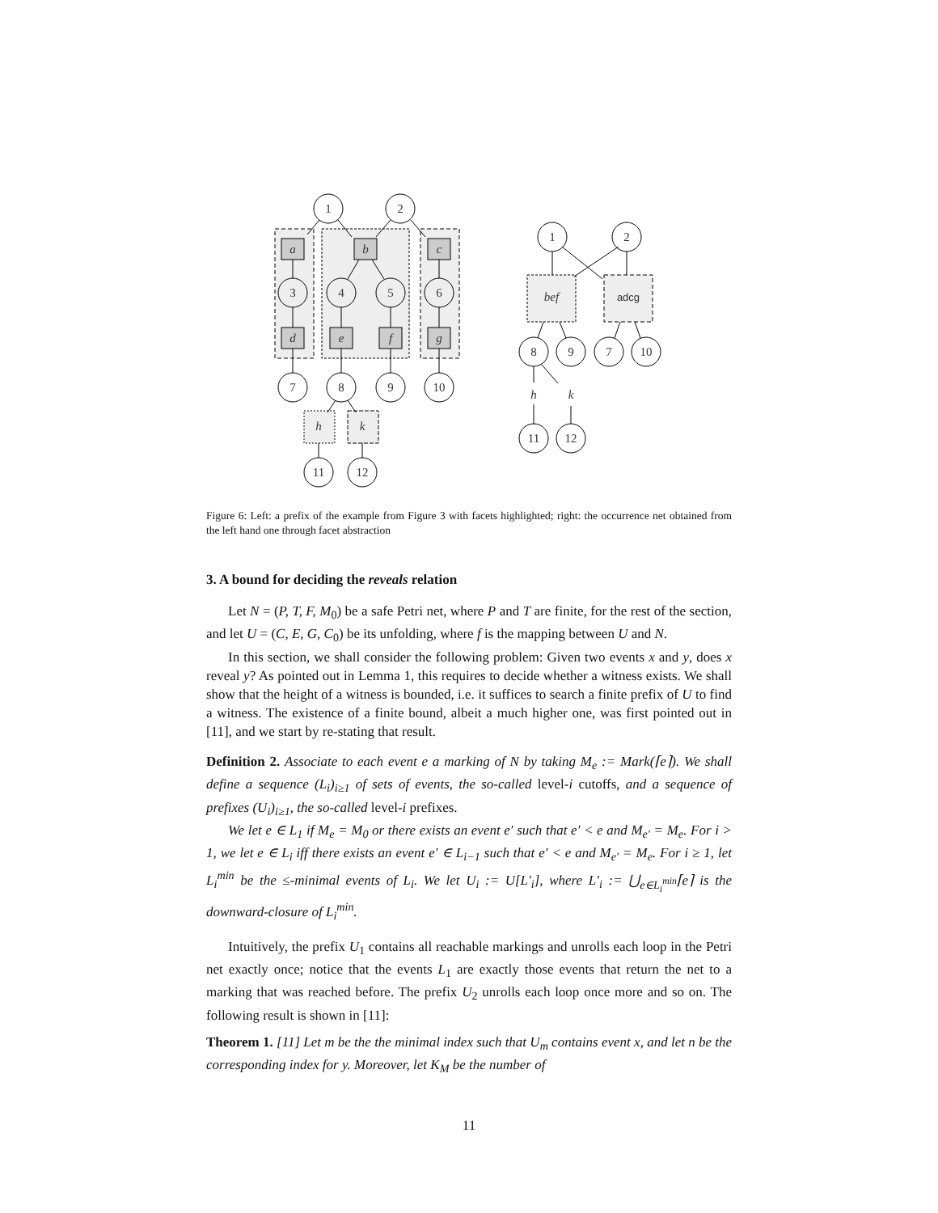1
2
a
b
c
3
4
5
6
d
e
f
g
7
8
9
10
h
k
11
12
1
2
bef
adcg
8
9
7
10
h
k
11
12
Figure 6: Left: a prefix of the example from Figure 3 with facets highlighted; right: the occurrence net obtained from the left hand one through facet abstraction
3. A bound for deciding the reveals relation
Let N = (P, T, F, M<sub>0</sub>) be a safe Petri net, where P and T are finite, for the rest of the section, and let U = (C, E, G, C<sub>0</sub>) be its unfolding, where f is the mapping between U and N.
In this section, we shall consider the following problem: Given two events x and y, does x reveal y? As pointed out in Lemma 1, this requires to decide whether a witness exists. We shall show that the height of a witness is bounded, i.e. it suffices to search a finite prefix of U to find a witness. The existence of a finite bound, albeit a much higher one, was first pointed out in [11], and we start by re-stating that result.
Definition 2. Associate to each event e a marking of N by taking M<sub>e</sub> := Mark(⌈e⌉). We shall define a sequence (L<sub>i</sub>)<sub>i≥1</sub> of sets of events, the so-called level-i cutoffs, and a sequence of prefixes (U<sub>i</sub>)<sub>i≥1</sub>, the so-called level-i prefixes.
We let e ∈ L<sub>1</sub> if M<sub>e</sub> = M<sub>0</sub> or there exists an event e′ such that e′ < e and M<sub>e′</sub> = M<sub>e</sub>. For i > 1, we let e ∈ L<sub>i</sub> iff there exists an event e′ ∈ L<sub>i−1</sub> such that e′ < e and M<sub>e′</sub> = M<sub>e</sub>. For i ≥ 1, let L<sub>i</sub><sup>min</sup> be the ≤-minimal events of L<sub>i</sub>. We let U<sub>i</sub> := U[L′<sub>i</sub>], where L′<sub>i</sub> := ⋃<sub>e∈L<sub>i</sub><sup>min</sup></sub>⌈e⌉ is the downward-closure of L<sub>i</sub><sup>min</sup>.
Intuitively, the prefix U<sub>1</sub> contains all reachable markings and unrolls each loop in the Petri net exactly once; notice that the events L<sub>1</sub> are exactly those events that return the net to a marking that was reached before. The prefix U<sub>2</sub> unrolls each loop once more and so on. The following result is shown in [11]:
Theorem 1. [11] Let m be the the minimal index such that U<sub>m</sub> contains event x, and let n be the corresponding index for y. Moreover, let K<sub>M</sub> be the number of
11